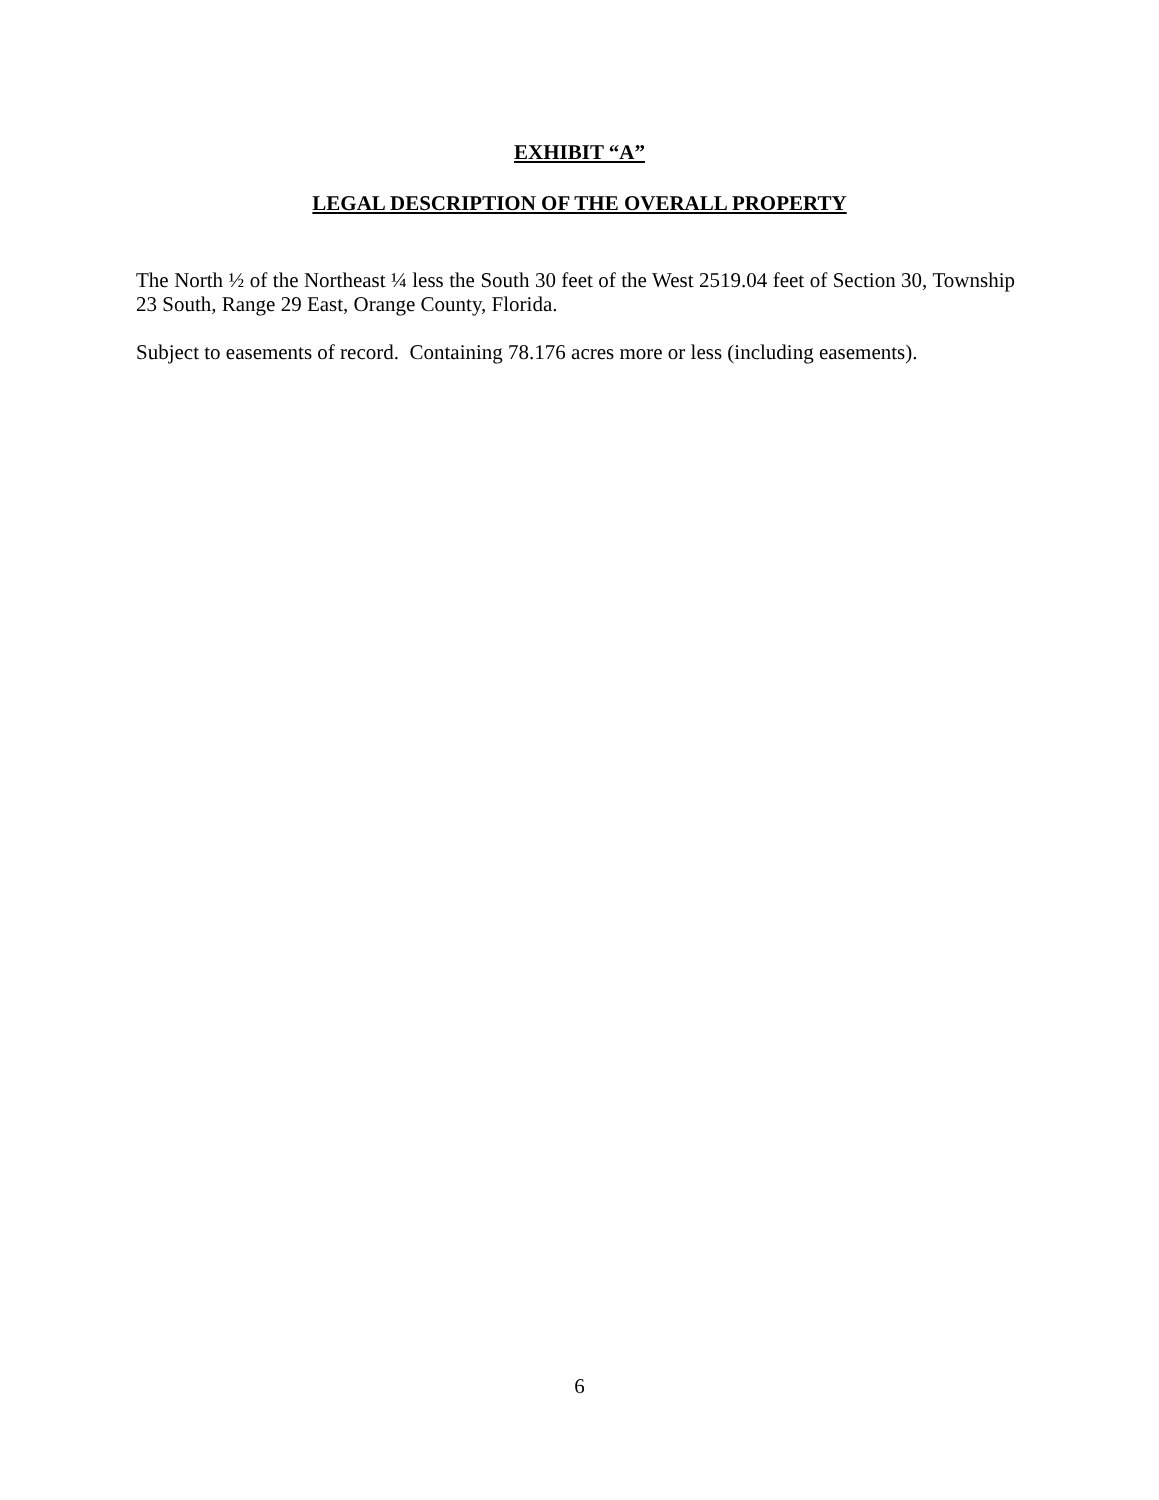EXHIBIT “A”
LEGAL DESCRIPTION OF THE OVERALL PROPERTY
The North ½ of the Northeast ¼ less the South 30 feet of the West 2519.04 feet of Section 30, Township 23 South, Range 29 East, Orange County, Florida.
Subject to easements of record. Containing 78.176 acres more or less (including easements).
6